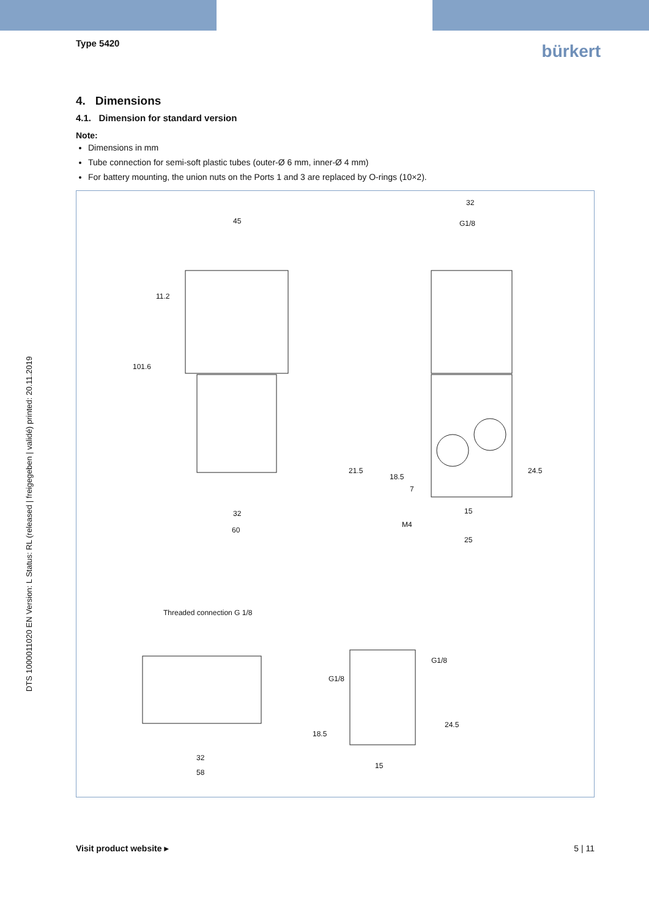DTS 1000011020 EN Version: L Status: RL (released | freigegeben | validé) printed: 20.11.2019
Type 5420 bürkert
4. Dimensions
4.1. Dimension for standard version
Note:
Dimensions in mm
Tube connection for semi-soft plastic tubes (outer-Ø 6 mm, inner-Ø 4 mm)
For battery mounting, the union nuts on the Ports 1 and 3 are replaced by O-rings (10×2).
45
32
G1/8
11.2
101.6
21.5
18.5
7
24.5
32
60
15
M4
25
Threaded connection G 1/8
G1/8
G1/8
18.5
24.5
32
58
15
Visit product website ▸ 5 | 11